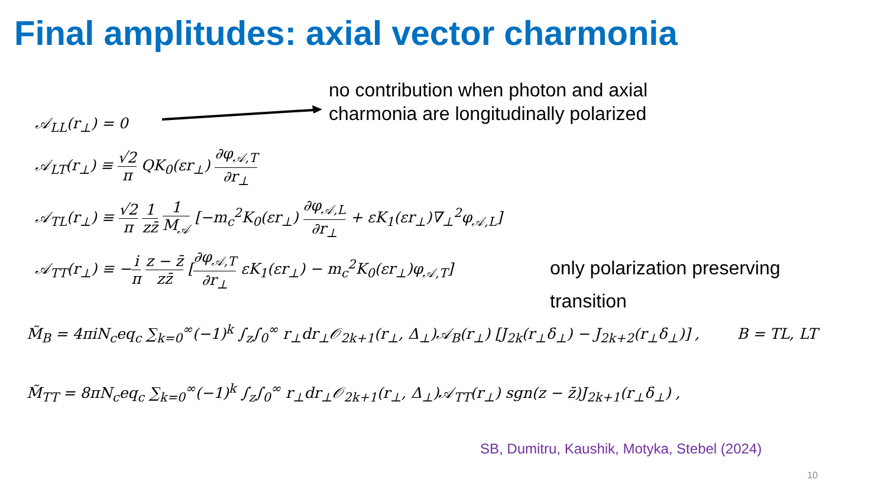Final amplitudes: axial vector charmonia
no contribution when photon and axial
charmonia are longitudinally polarized
𝒜<sub>LL</sub>(r<sub>⊥</sub>) = 0
𝒜<sub>LT</sub>(r<sub>⊥</sub>) ≡ √2 π QK<sub>0</sub>(εr<sub>⊥</sub>) ∂φ<sub>𝒜,T</sub> ∂r<sub>⊥</sub>
𝒜<sub>TL</sub>(r<sub>⊥</sub>) ≡ √2 π 1 zz̄ 1 M<sub>𝒜</sub> [−m<sub>c</sub><sup>2</sup>K<sub>0</sub>(εr<sub>⊥</sub>) ∂φ<sub>𝒜,L</sub> ∂r<sub>⊥</sub> + εK<sub>1</sub>(εr<sub>⊥</sub>)∇<sub>⊥</sub><sup>2</sup>φ<sub>𝒜,L</sub>]
𝒜<sub>TT</sub>(r<sub>⊥</sub>) ≡ −i π z − z̄ zz̄ [∂φ<sub>𝒜,T</sub> ∂r<sub>⊥</sub> εK<sub>1</sub>(εr<sub>⊥</sub>) − m<sub>c</sub><sup>2</sup>K<sub>0</sub>(εr<sub>⊥</sub>)φ<sub>𝒜,T</sub>]
only polarization preserving
transition
M̃<sub>B</sub> = 4πiN<sub>c</sub>eq<sub>c</sub> ∑<sub>k=0</sub><sup>∞</sup>(−1)<sup>k</sup> ∫<sub>z</sub>∫<sub>0</sub><sup>∞</sup> r<sub>⊥</sub>dr<sub>⊥</sub>𝒪<sub>2k+1</sub>(r<sub>⊥</sub>, Δ<sub>⊥</sub>)𝒜<sub>B</sub>(r<sub>⊥</sub>) [J<sub>2k</sub>(r<sub>⊥</sub>δ<sub>⊥</sub>) − J<sub>2k+2</sub>(r<sub>⊥</sub>δ<sub>⊥</sub>)] , B = TL, LT
M̃<sub>TT</sub> = 8πN<sub>c</sub>eq<sub>c</sub> ∑<sub>k=0</sub><sup>∞</sup>(−1)<sup>k</sup> ∫<sub>z</sub>∫<sub>0</sub><sup>∞</sup> r<sub>⊥</sub>dr<sub>⊥</sub>𝒪<sub>2k+1</sub>(r<sub>⊥</sub>, Δ<sub>⊥</sub>)𝒜<sub>TT</sub>(r<sub>⊥</sub>) sgn(z − z̄)J<sub>2k+1</sub>(r<sub>⊥</sub>δ<sub>⊥</sub>) ,
SB, Dumitru, Kaushik, Motyka, Stebel (2024)
10